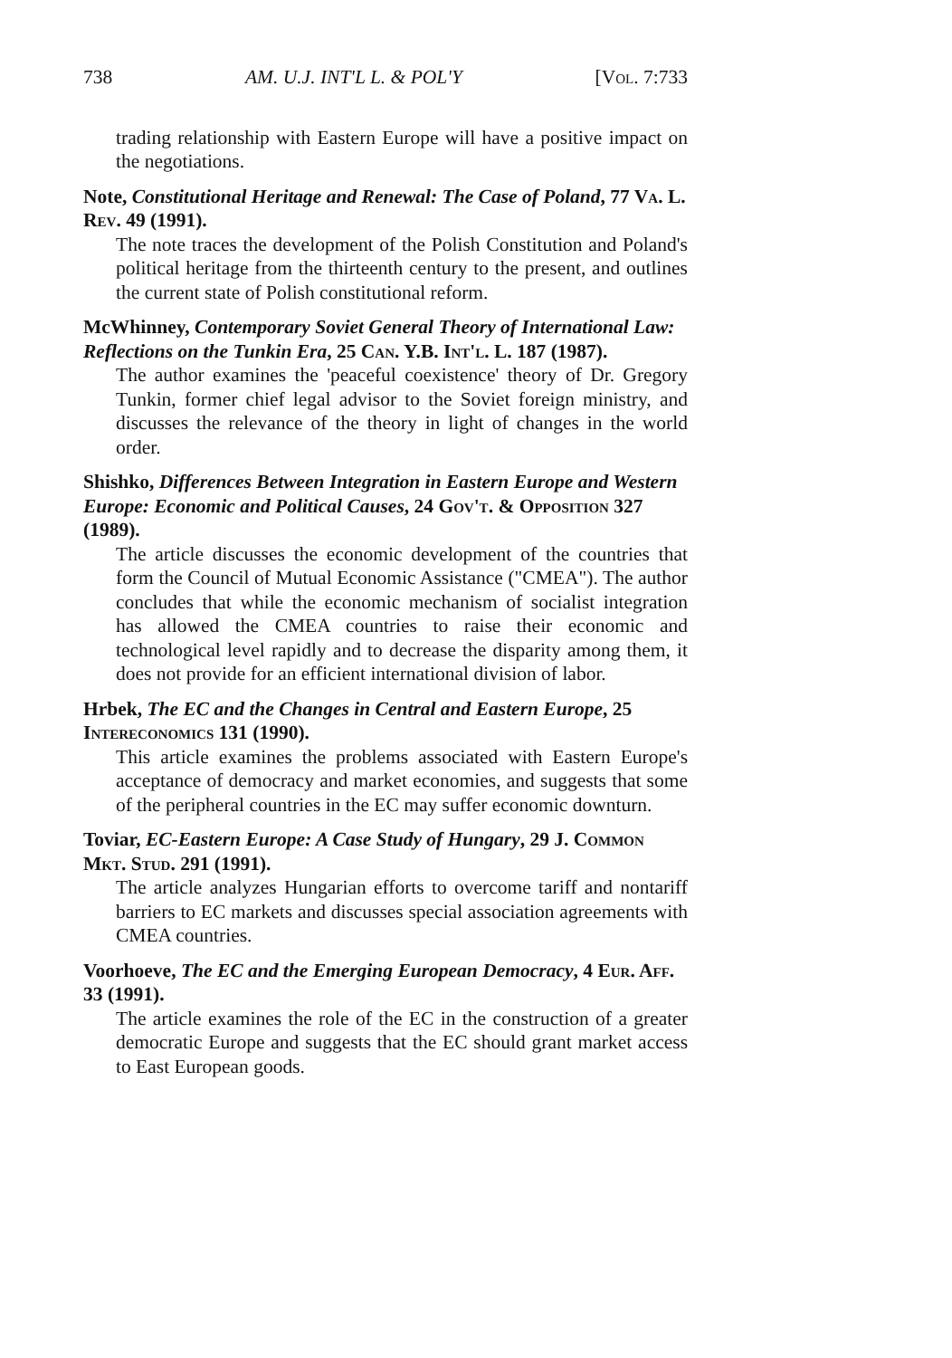738 AM. U.J. INT'L L. & POL'Y [Vol. 7:733
trading relationship with Eastern Europe will have a positive impact on the negotiations.
Note, Constitutional Heritage and Renewal: The Case of Poland, 77 Va. L. Rev. 49 (1991).
The note traces the development of the Polish Constitution and Poland's political heritage from the thirteenth century to the present, and outlines the current state of Polish constitutional reform.
McWhinney, Contemporary Soviet General Theory of International Law: Reflections on the Tunkin Era, 25 Can. Y.B. Int'l. L. 187 (1987).
The author examines the 'peaceful coexistence' theory of Dr. Gregory Tunkin, former chief legal advisor to the Soviet foreign ministry, and discusses the relevance of the theory in light of changes in the world order.
Shishko, Differences Between Integration in Eastern Europe and Western Europe: Economic and Political Causes, 24 Gov't. & Opposition 327 (1989).
The article discusses the economic development of the countries that form the Council of Mutual Economic Assistance ("CMEA"). The author concludes that while the economic mechanism of socialist integration has allowed the CMEA countries to raise their economic and technological level rapidly and to decrease the disparity among them, it does not provide for an efficient international division of labor.
Hrbek, The EC and the Changes in Central and Eastern Europe, 25 Intereconomics 131 (1990).
This article examines the problems associated with Eastern Europe's acceptance of democracy and market economies, and suggests that some of the peripheral countries in the EC may suffer economic downturn.
Toviar, EC-Eastern Europe: A Case Study of Hungary, 29 J. Common Mkt. Stud. 291 (1991).
The article analyzes Hungarian efforts to overcome tariff and nontariff barriers to EC markets and discusses special association agreements with CMEA countries.
Voorhoeve, The EC and the Emerging European Democracy, 4 Eur. Aff. 33 (1991).
The article examines the role of the EC in the construction of a greater democratic Europe and suggests that the EC should grant market access to East European goods.